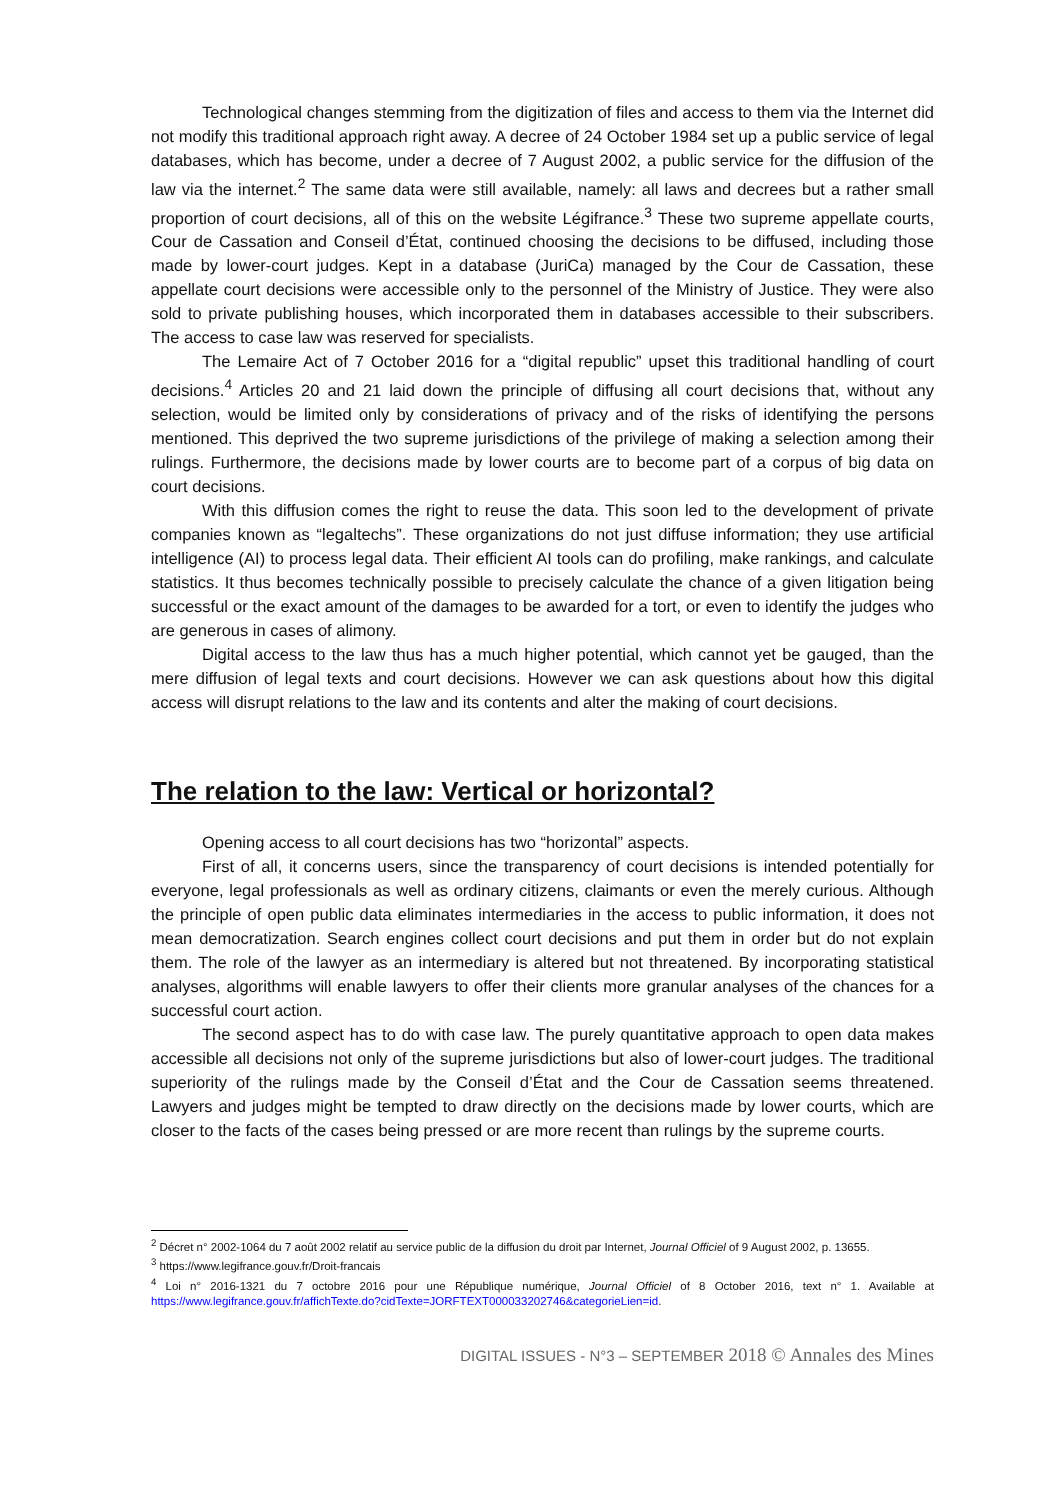Technological changes stemming from the digitization of files and access to them via the Internet did not modify this traditional approach right away. A decree of 24 October 1984 set up a public service of legal databases, which has become, under a decree of 7 August 2002, a public service for the diffusion of the law via the internet.<sup>2</sup> The same data were still available, namely: all laws and decrees but a rather small proportion of court decisions, all of this on the website Légifrance.<sup>3</sup> These two supreme appellate courts, Cour de Cassation and Conseil d’État, continued choosing the decisions to be diffused, including those made by lower-court judges. Kept in a database (JuriCa) managed by the Cour de Cassation, these appellate court decisions were accessible only to the personnel of the Ministry of Justice. They were also sold to private publishing houses, which incorporated them in databases accessible to their subscribers. The access to case law was reserved for specialists.
The Lemaire Act of 7 October 2016 for a “digital republic” upset this traditional handling of court decisions.<sup>4</sup> Articles 20 and 21 laid down the principle of diffusing all court decisions that, without any selection, would be limited only by considerations of privacy and of the risks of identifying the persons mentioned. This deprived the two supreme jurisdictions of the privilege of making a selection among their rulings. Furthermore, the decisions made by lower courts are to become part of a corpus of big data on court decisions.
With this diffusion comes the right to reuse the data. This soon led to the development of private companies known as “legaltechs”. These organizations do not just diffuse information; they use artificial intelligence (AI) to process legal data. Their efficient AI tools can do profiling, make rankings, and calculate statistics. It thus becomes technically possible to precisely calculate the chance of a given litigation being successful or the exact amount of the damages to be awarded for a tort, or even to identify the judges who are generous in cases of alimony.
Digital access to the law thus has a much higher potential, which cannot yet be gauged, than the mere diffusion of legal texts and court decisions. However we can ask questions about how this digital access will disrupt relations to the law and its contents and alter the making of court decisions.
The relation to the law: Vertical or horizontal?
Opening access to all court decisions has two “horizontal” aspects.
First of all, it concerns users, since the transparency of court decisions is intended potentially for everyone, legal professionals as well as ordinary citizens, claimants or even the merely curious. Although the principle of open public data eliminates intermediaries in the access to public information, it does not mean democratization. Search engines collect court decisions and put them in order but do not explain them. The role of the lawyer as an intermediary is altered but not threatened. By incorporating statistical analyses, algorithms will enable lawyers to offer their clients more granular analyses of the chances for a successful court action.
The second aspect has to do with case law. The purely quantitative approach to open data makes accessible all decisions not only of the supreme jurisdictions but also of lower-court judges. The traditional superiority of the rulings made by the Conseil d’État and the Cour de Cassation seems threatened. Lawyers and judges might be tempted to draw directly on the decisions made by lower courts, which are closer to the facts of the cases being pressed or are more recent than rulings by the supreme courts.
<sup>2</sup> Décret n° 2002-1064 du 7 août 2002 relatif au service public de la diffusion du droit par Internet, Journal Officiel of 9 August 2002, p. 13655.
<sup>3</sup> https://www.legifrance.gouv.fr/Droit-francais
<sup>4</sup> Loi n° 2016-1321 du 7 octobre 2016 pour une République numérique, Journal Officiel of 8 October 2016, text n° 1. Available at https://www.legifrance.gouv.fr/affichTexte.do?cidTexte=JORFTEXT000033202746&categorieLien=id.
DIGITAL ISSUES - N°3 – SEPTEMBER 2018 © Annales des Mines